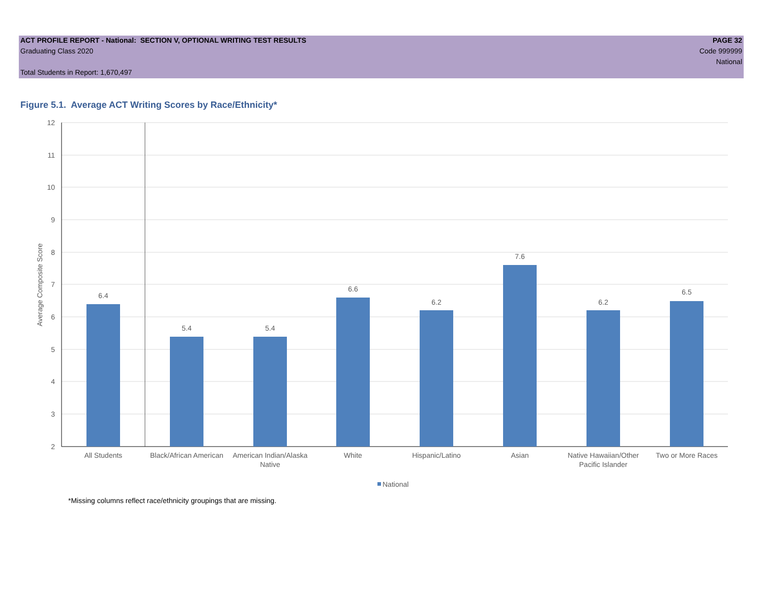ACT PROFILE REPORT - National: SECTION V, OPTIONAL WRITING TEST RESULTS PAGE 32
Graduating Class 2020 Code 999999
National
Total Students in Report: 1,670,497
Figure 5.1. Average ACT Writing Scores by Race/Ethnicity*
12
11
10
9
8
7
6
5
4
3
2
Average Composite Score
6.4
5.4
5.4
6.6
6.2
7.6
6.2
6.5
All Students
Black/African American
American Indian/Alaska
Native
White
Hispanic/Latino
Asian
Native Hawaiian/Other
Pacific Islander
Two or More Races
National
*Missing columns reflect race/ethnicity groupings that are missing.